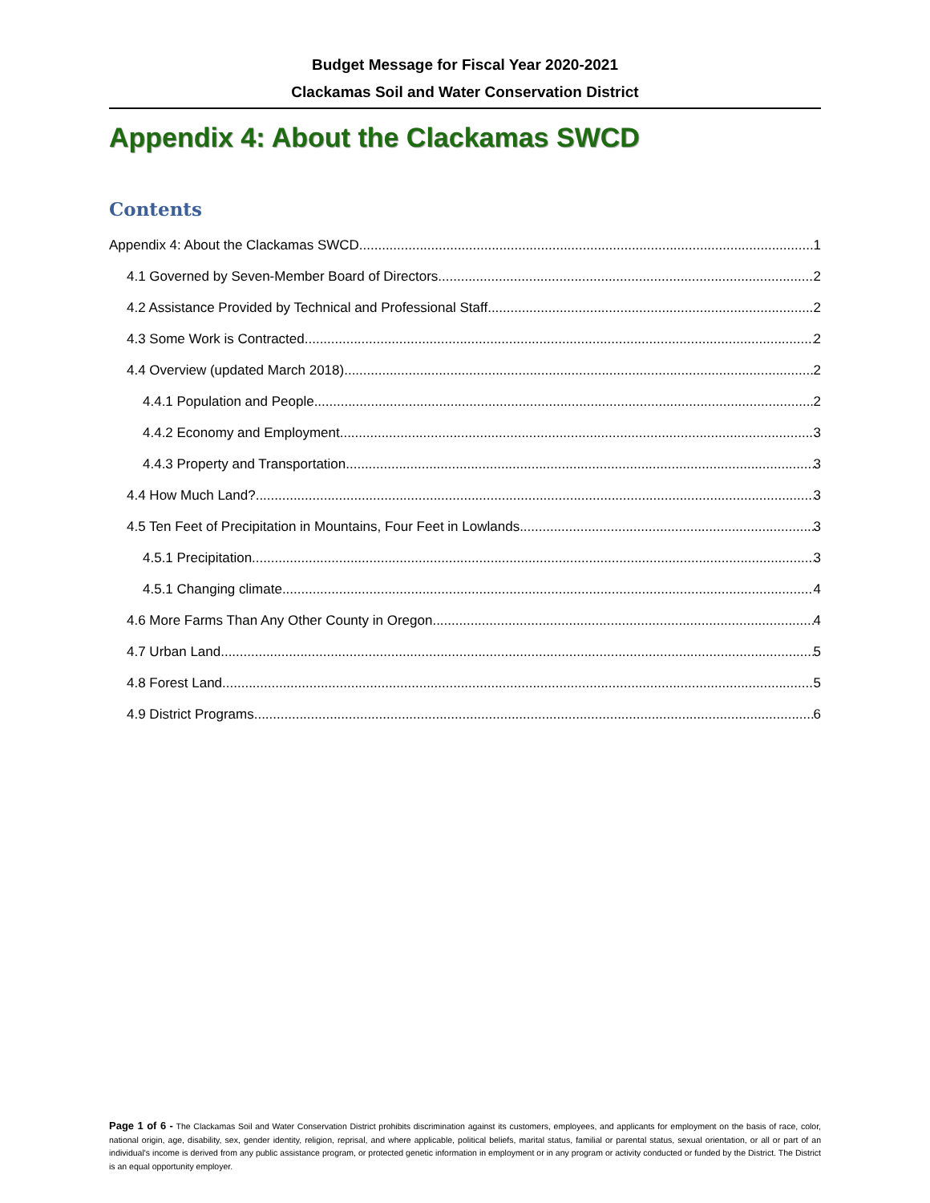Budget Message for Fiscal Year 2020-2021
Clackamas Soil and Water Conservation District
Appendix 4: About the Clackamas SWCD
Contents
Appendix 4: About the Clackamas SWCD 1
4.1 Governed by Seven-Member Board of Directors 2
4.2 Assistance Provided by Technical and Professional Staff 2
4.3 Some Work is Contracted 2
4.4 Overview (updated March 2018) 2
4.4.1 Population and People 2
4.4.2 Economy and Employment 3
4.4.3 Property and Transportation 3
4.4 How Much Land? 3
4.5 Ten Feet of Precipitation in Mountains, Four Feet in Lowlands 3
4.5.1 Precipitation 3
4.5.1 Changing climate 4
4.6 More Farms Than Any Other County in Oregon 4
4.7 Urban Land 5
4.8 Forest Land 5
4.9 District Programs 6
Page 1 of 6 - The Clackamas Soil and Water Conservation District prohibits discrimination against its customers, employees, and applicants for employment on the basis of race, color, national origin, age, disability, sex, gender identity, religion, reprisal, and where applicable, political beliefs, marital status, familial or parental status, sexual orientation, or all or part of an individual's income is derived from any public assistance program, or protected genetic information in employment or in any program or activity conducted or funded by the District. The District is an equal opportunity employer.